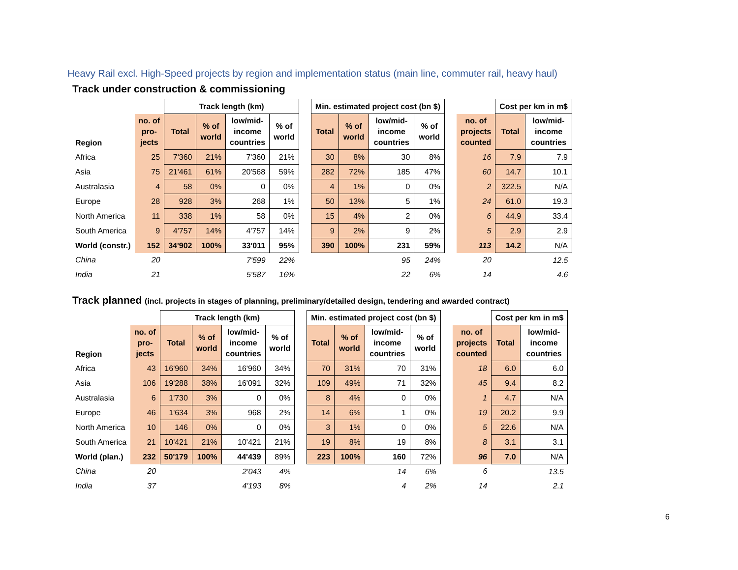Heavy Rail excl. High-Speed projects by region and implementation status (main line, commuter rail, heavy haul)
Track under construction & commissioning
| | | Track length (km) | | | | | Min. estimated project cost (bn $) | | | | | | Cost per km in m$ | |
| --- | --- | --- | --- | --- | --- | --- | --- | --- | --- | --- | --- | --- | --- | --- |
| Region | no. of pro- jects | Total | % of world | low/mid- income countries | % of world | | Total | % of world | low/mid- income countries | % of world | | no. of projects counted | Total | low/mid- income countries |
| Africa | 25 | 7'360 | 21% | 7'360 | 21% | | 30 | 8% | 30 | 8% | | 16 | 7.9 | 7.9 |
| Asia | 75 | 21'461 | 61% | 20'568 | 59% | | 282 | 72% | 185 | 47% | | 60 | 14.7 | 10.1 |
| Australasia | 4 | 58 | 0% | 0 | 0% | | 4 | 1% | 0 | 0% | | 2 | 322.5 | N/A |
| Europe | 28 | 928 | 3% | 268 | 1% | | 50 | 13% | 5 | 1% | | 24 | 61.0 | 19.3 |
| North America | 11 | 338 | 1% | 58 | 0% | | 15 | 4% | 2 | 0% | | 6 | 44.9 | 33.4 |
| South America | 9 | 4'757 | 14% | 4'757 | 14% | | 9 | 2% | 9 | 2% | | 5 | 2.9 | 2.9 |
| World (constr.) | 152 | 34'902 | 100% | 33'011 | 95% | | 390 | 100% | 231 | 59% | | 113 | 14.2 | N/A |
| China | 20 | | | 7'599 | 22% | | | | 95 | 24% | | 20 | | 12.5 |
| India | 21 | | | 5'587 | 16% | | | | 22 | 6% | | 14 | | 4.6 |
Track planned (incl. projects in stages of planning, preliminary/detailed design, tendering and awarded contract)
| | | Track length (km) | | | | | Min. estimated project cost (bn $) | | | | | | Cost per km in m$ | |
| --- | --- | --- | --- | --- | --- | --- | --- | --- | --- | --- | --- | --- | --- | --- |
| Region | no. of pro- jects | Total | % of world | low/mid- income countries | % of world | | Total | % of world | low/mid- income countries | % of world | | no. of projects counted | Total | low/mid- income countries |
| Africa | 43 | 16'960 | 34% | 16'960 | 34% | | 70 | 31% | 70 | 31% | | 18 | 6.0 | 6.0 |
| Asia | 106 | 19'288 | 38% | 16'091 | 32% | | 109 | 49% | 71 | 32% | | 45 | 9.4 | 8.2 |
| Australasia | 6 | 1'730 | 3% | 0 | 0% | | 8 | 4% | 0 | 0% | | 1 | 4.7 | N/A |
| Europe | 46 | 1'634 | 3% | 968 | 2% | | 14 | 6% | 1 | 0% | | 19 | 20.2 | 9.9 |
| North America | 10 | 146 | 0% | 0 | 0% | | 3 | 1% | 0 | 0% | | 5 | 22.6 | N/A |
| South America | 21 | 10'421 | 21% | 10'421 | 21% | | 19 | 8% | 19 | 8% | | 8 | 3.1 | 3.1 |
| World (plan.) | 232 | 50'179 | 100% | 44'439 | 89% | | 223 | 100% | 160 | 72% | | 96 | 7.0 | N/A |
| China | 20 | | | 2'043 | 4% | | | | 14 | 6% | | 6 | | 13.5 |
| India | 37 | | | 4'193 | 8% | | | | 4 | 2% | | 14 | | 2.1 |
6